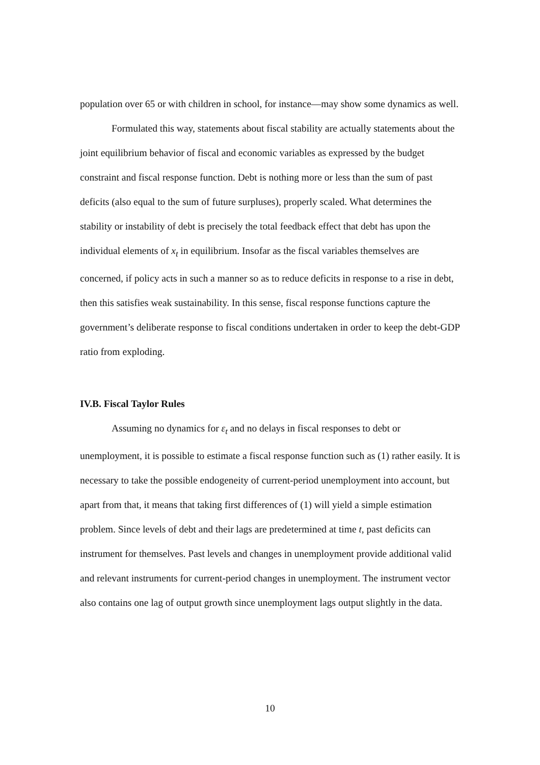population over 65 or with children in school, for instance—may show some dynamics as well.
Formulated this way, statements about fiscal stability are actually statements about the joint equilibrium behavior of fiscal and economic variables as expressed by the budget constraint and fiscal response function. Debt is nothing more or less than the sum of past deficits (also equal to the sum of future surpluses), properly scaled. What determines the stability or instability of debt is precisely the total feedback effect that debt has upon the individual elements of x<sub>t</sub> in equilibrium. Insofar as the fiscal variables themselves are concerned, if policy acts in such a manner so as to reduce deficits in response to a rise in debt, then this satisfies weak sustainability. In this sense, fiscal response functions capture the government’s deliberate response to fiscal conditions undertaken in order to keep the debt-GDP ratio from exploding.
IV.B. Fiscal Taylor Rules
Assuming no dynamics for ε<sub>t</sub> and no delays in fiscal responses to debt or unemployment, it is possible to estimate a fiscal response function such as (1) rather easily. It is necessary to take the possible endogeneity of current-period unemployment into account, but apart from that, it means that taking first differences of (1) will yield a simple estimation problem. Since levels of debt and their lags are predetermined at time t, past deficits can instrument for themselves. Past levels and changes in unemployment provide additional valid and relevant instruments for current-period changes in unemployment. The instrument vector also contains one lag of output growth since unemployment lags output slightly in the data.
10